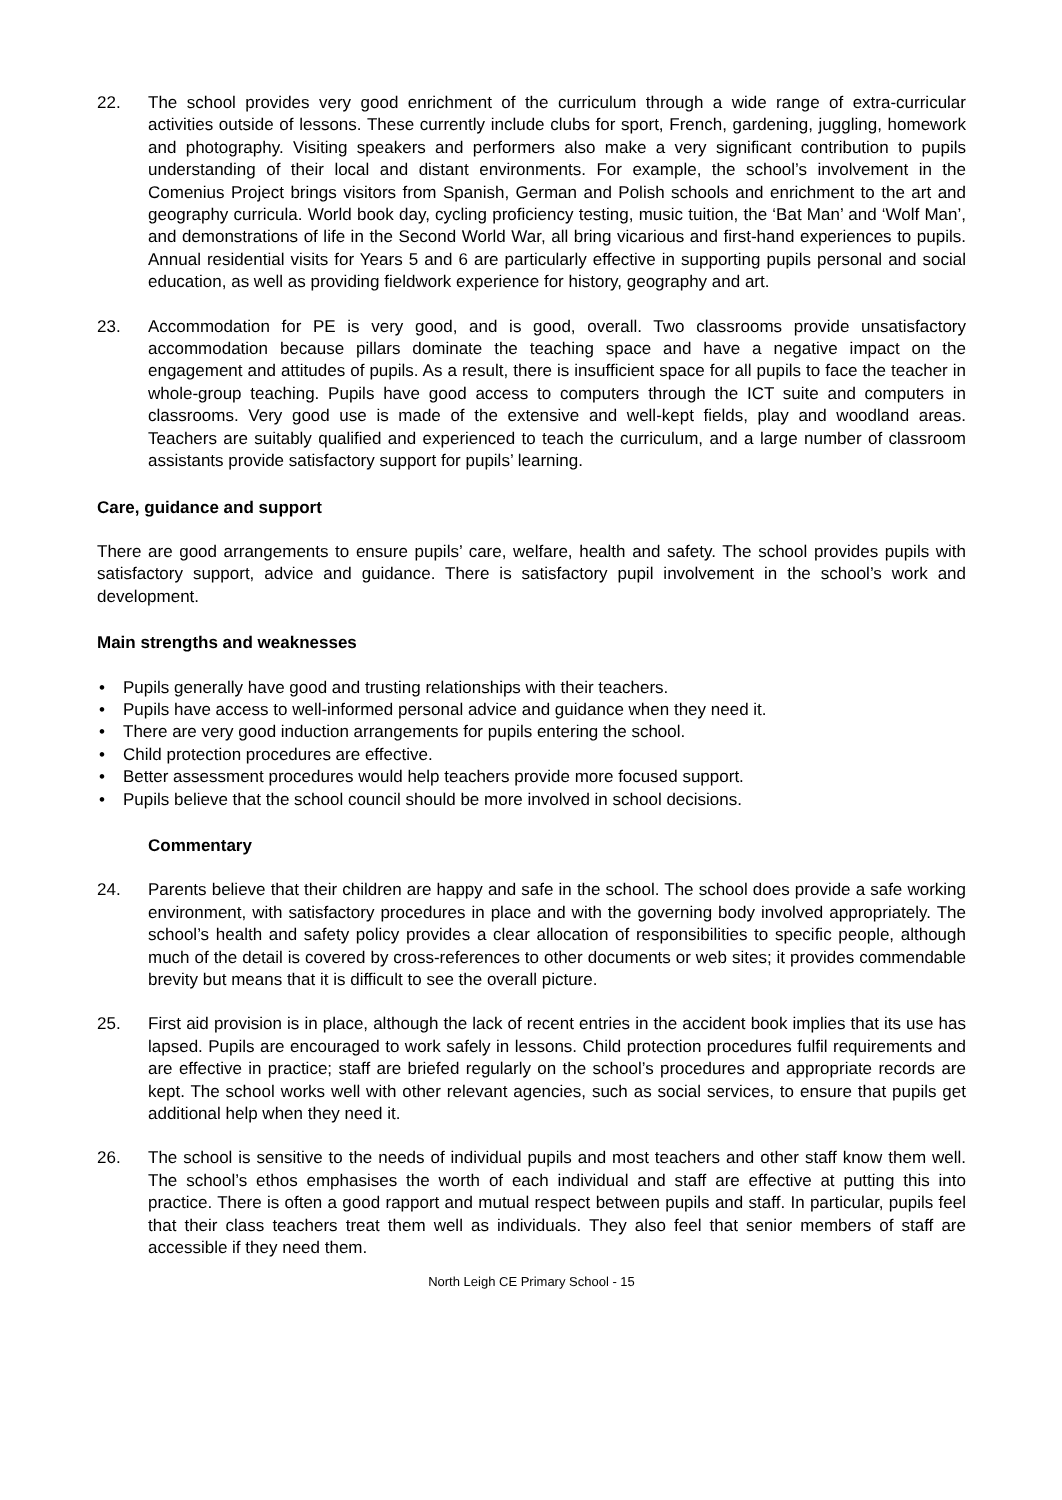22. The school provides very good enrichment of the curriculum through a wide range of extra-curricular activities outside of lessons. These currently include clubs for sport, French, gardening, juggling, homework and photography. Visiting speakers and performers also make a very significant contribution to pupils understanding of their local and distant environments. For example, the school’s involvement in the Comenius Project brings visitors from Spanish, German and Polish schools and enrichment to the art and geography curricula. World book day, cycling proficiency testing, music tuition, the ‘Bat Man’ and ‘Wolf Man’, and demonstrations of life in the Second World War, all bring vicarious and first-hand experiences to pupils. Annual residential visits for Years 5 and 6 are particularly effective in supporting pupils personal and social education, as well as providing fieldwork experience for history, geography and art.
23. Accommodation for PE is very good, and is good, overall. Two classrooms provide unsatisfactory accommodation because pillars dominate the teaching space and have a negative impact on the engagement and attitudes of pupils. As a result, there is insufficient space for all pupils to face the teacher in whole-group teaching. Pupils have good access to computers through the ICT suite and computers in classrooms. Very good use is made of the extensive and well-kept fields, play and woodland areas. Teachers are suitably qualified and experienced to teach the curriculum, and a large number of classroom assistants provide satisfactory support for pupils’ learning.
Care, guidance and support
There are good arrangements to ensure pupils’ care, welfare, health and safety. The school provides pupils with satisfactory support, advice and guidance. There is satisfactory pupil involvement in the school’s work and development.
Main strengths and weaknesses
• Pupils generally have good and trusting relationships with their teachers.
• Pupils have access to well-informed personal advice and guidance when they need it.
• There are very good induction arrangements for pupils entering the school.
• Child protection procedures are effective.
• Better assessment procedures would help teachers provide more focused support.
• Pupils believe that the school council should be more involved in school decisions.
Commentary
24. Parents believe that their children are happy and safe in the school. The school does provide a safe working environment, with satisfactory procedures in place and with the governing body involved appropriately. The school’s health and safety policy provides a clear allocation of responsibilities to specific people, although much of the detail is covered by cross-references to other documents or web sites; it provides commendable brevity but means that it is difficult to see the overall picture.
25. First aid provision is in place, although the lack of recent entries in the accident book implies that its use has lapsed. Pupils are encouraged to work safely in lessons. Child protection procedures fulfil requirements and are effective in practice; staff are briefed regularly on the school’s procedures and appropriate records are kept. The school works well with other relevant agencies, such as social services, to ensure that pupils get additional help when they need it.
26. The school is sensitive to the needs of individual pupils and most teachers and other staff know them well. The school’s ethos emphasises the worth of each individual and staff are effective at putting this into practice. There is often a good rapport and mutual respect between pupils and staff. In particular, pupils feel that their class teachers treat them well as individuals. They also feel that senior members of staff are accessible if they need them.
North Leigh CE Primary School - 15